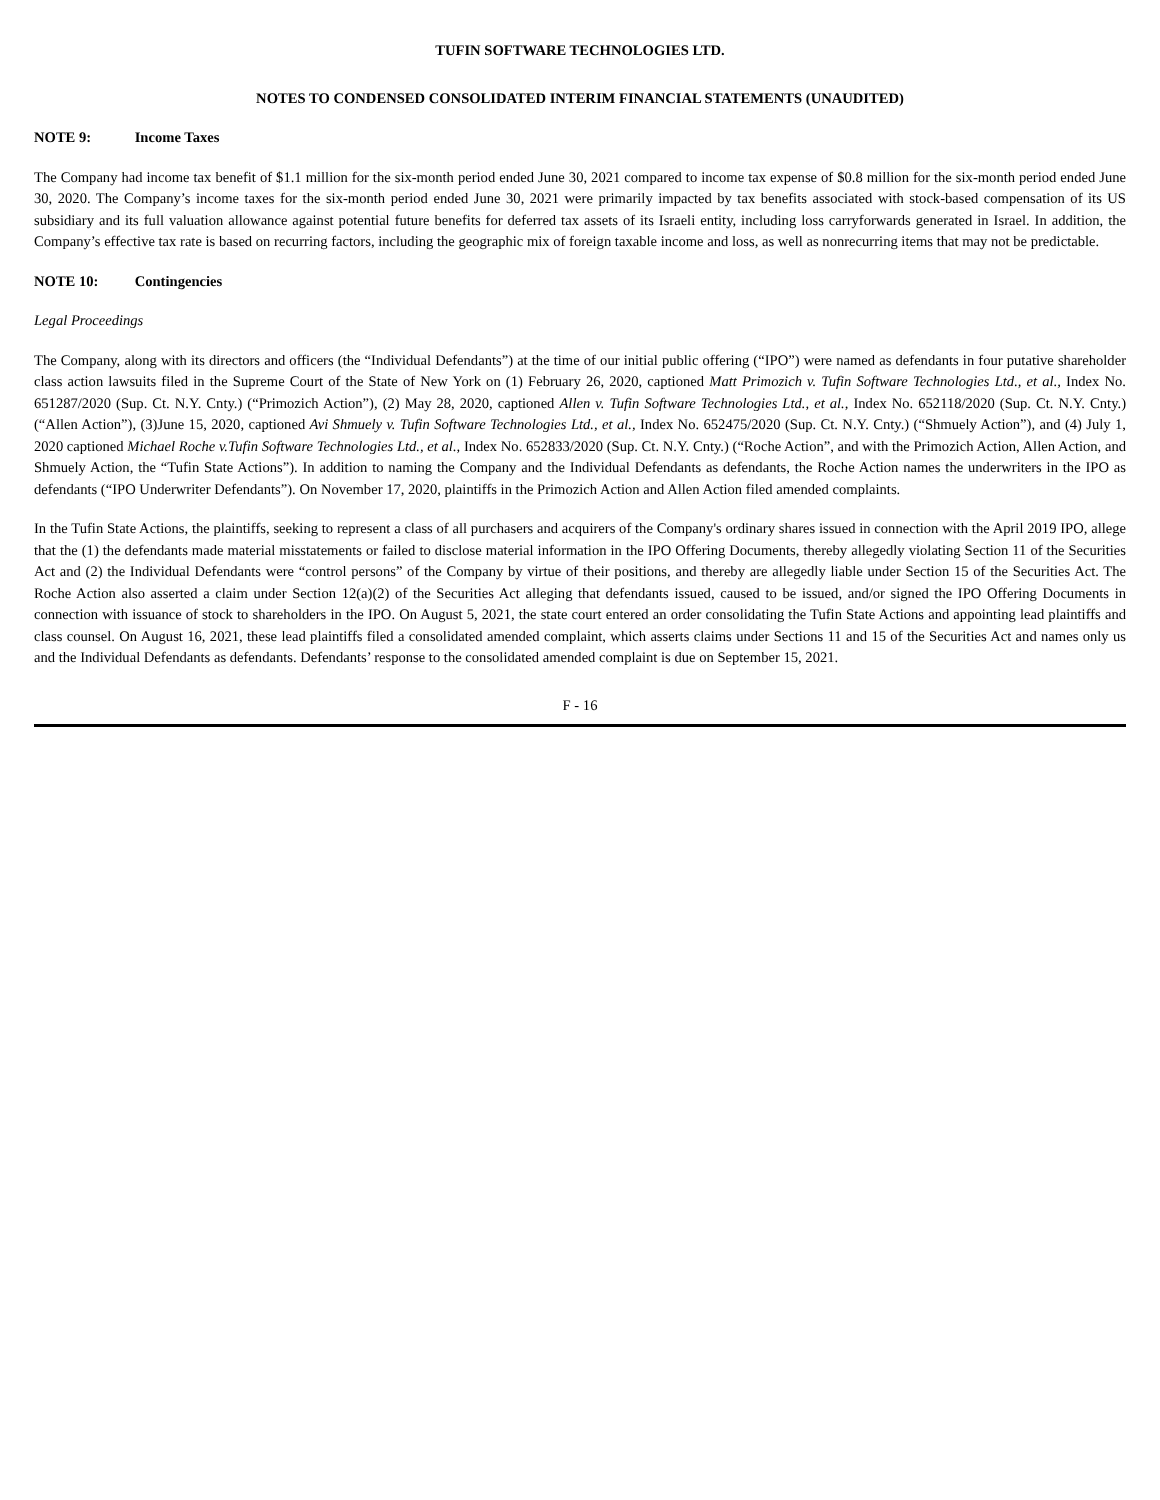TUFIN SOFTWARE TECHNOLOGIES LTD.
NOTES TO CONDENSED CONSOLIDATED INTERIM FINANCIAL STATEMENTS (UNAUDITED)
NOTE 9: Income Taxes
The Company had income tax benefit of $1.1 million for the six-month period ended June 30, 2021 compared to income tax expense of $0.8 million for the six-month period ended June 30, 2020. The Company’s income taxes for the six-month period ended June 30, 2021 were primarily impacted by tax benefits associated with stock-based compensation of its US subsidiary and its full valuation allowance against potential future benefits for deferred tax assets of its Israeli entity, including loss carryforwards generated in Israel. In addition, the Company’s effective tax rate is based on recurring factors, including the geographic mix of foreign taxable income and loss, as well as nonrecurring items that may not be predictable.
NOTE 10: Contingencies
Legal Proceedings
The Company, along with its directors and officers (the “Individual Defendants”) at the time of our initial public offering (“IPO”) were named as defendants in four putative shareholder class action lawsuits filed in the Supreme Court of the State of New York on (1) February 26, 2020, captioned Matt Primozich v. Tufin Software Technologies Ltd., et al., Index No. 651287/2020 (Sup. Ct. N.Y. Cnty.) (“Primozich Action”), (2) May 28, 2020, captioned Allen v. Tufin Software Technologies Ltd., et al., Index No. 652118/2020 (Sup. Ct. N.Y. Cnty.) (“Allen Action”), (3)June 15, 2020, captioned Avi Shmuely v. Tufin Software Technologies Ltd., et al., Index No. 652475/2020 (Sup. Ct. N.Y. Cnty.) (“Shmuely Action”), and (4) July 1, 2020 captioned Michael Roche v.Tufin Software Technologies Ltd., et al., Index No. 652833/2020 (Sup. Ct. N.Y. Cnty.) (“Roche Action”, and with the Primozich Action, Allen Action, and Shmuely Action, the “Tufin State Actions”). In addition to naming the Company and the Individual Defendants as defendants, the Roche Action names the underwriters in the IPO as defendants (“IPO Underwriter Defendants”). On November 17, 2020, plaintiffs in the Primozich Action and Allen Action filed amended complaints.
In the Tufin State Actions, the plaintiffs, seeking to represent a class of all purchasers and acquirers of the Company's ordinary shares issued in connection with the April 2019 IPO, allege that the (1) the defendants made material misstatements or failed to disclose material information in the IPO Offering Documents, thereby allegedly violating Section 11 of the Securities Act and (2) the Individual Defendants were “control persons” of the Company by virtue of their positions, and thereby are allegedly liable under Section 15 of the Securities Act. The Roche Action also asserted a claim under Section 12(a)(2) of the Securities Act alleging that defendants issued, caused to be issued, and/or signed the IPO Offering Documents in connection with issuance of stock to shareholders in the IPO. On August 5, 2021, the state court entered an order consolidating the Tufin State Actions and appointing lead plaintiffs and class counsel. On August 16, 2021, these lead plaintiffs filed a consolidated amended complaint, which asserts claims under Sections 11 and 15 of the Securities Act and names only us and the Individual Defendants as defendants. Defendants’ response to the consolidated amended complaint is due on September 15, 2021.
F - 16